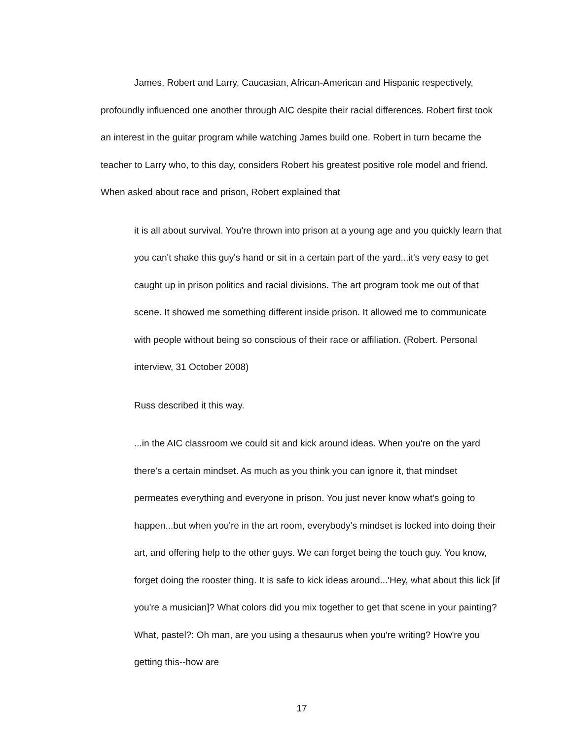James, Robert and Larry, Caucasian, African-American and Hispanic respectively, profoundly influenced one another through AIC despite their racial differences. Robert first took an interest in the guitar program while watching James build one. Robert in turn became the teacher to Larry who, to this day, considers Robert his greatest positive role model and friend. When asked about race and prison, Robert explained that
it is all about survival. You're thrown into prison at a young age and you quickly learn that you can't shake this guy's hand or sit in a certain part of the yard...it's very easy to get caught up in prison politics and racial divisions. The art program took me out of that scene. It showed me something different inside prison. It allowed me to communicate with people without being so conscious of their race or affiliation. (Robert. Personal interview, 31 October 2008)
Russ described it this way.
...in the AIC classroom we could sit and kick around ideas. When you're on the yard there's a certain mindset. As much as you think you can ignore it, that mindset permeates everything and everyone in prison. You just never know what's going to happen...but when you're in the art room, everybody's mindset is locked into doing their art, and offering help to the other guys. We can forget being the touch guy. You know, forget doing the rooster thing. It is safe to kick ideas around...'Hey, what about this lick [if you're a musician]? What colors did you mix together to get that scene in your painting? What, pastel?: Oh man, are you using a thesaurus when you're writing? How're you getting this--how are
17